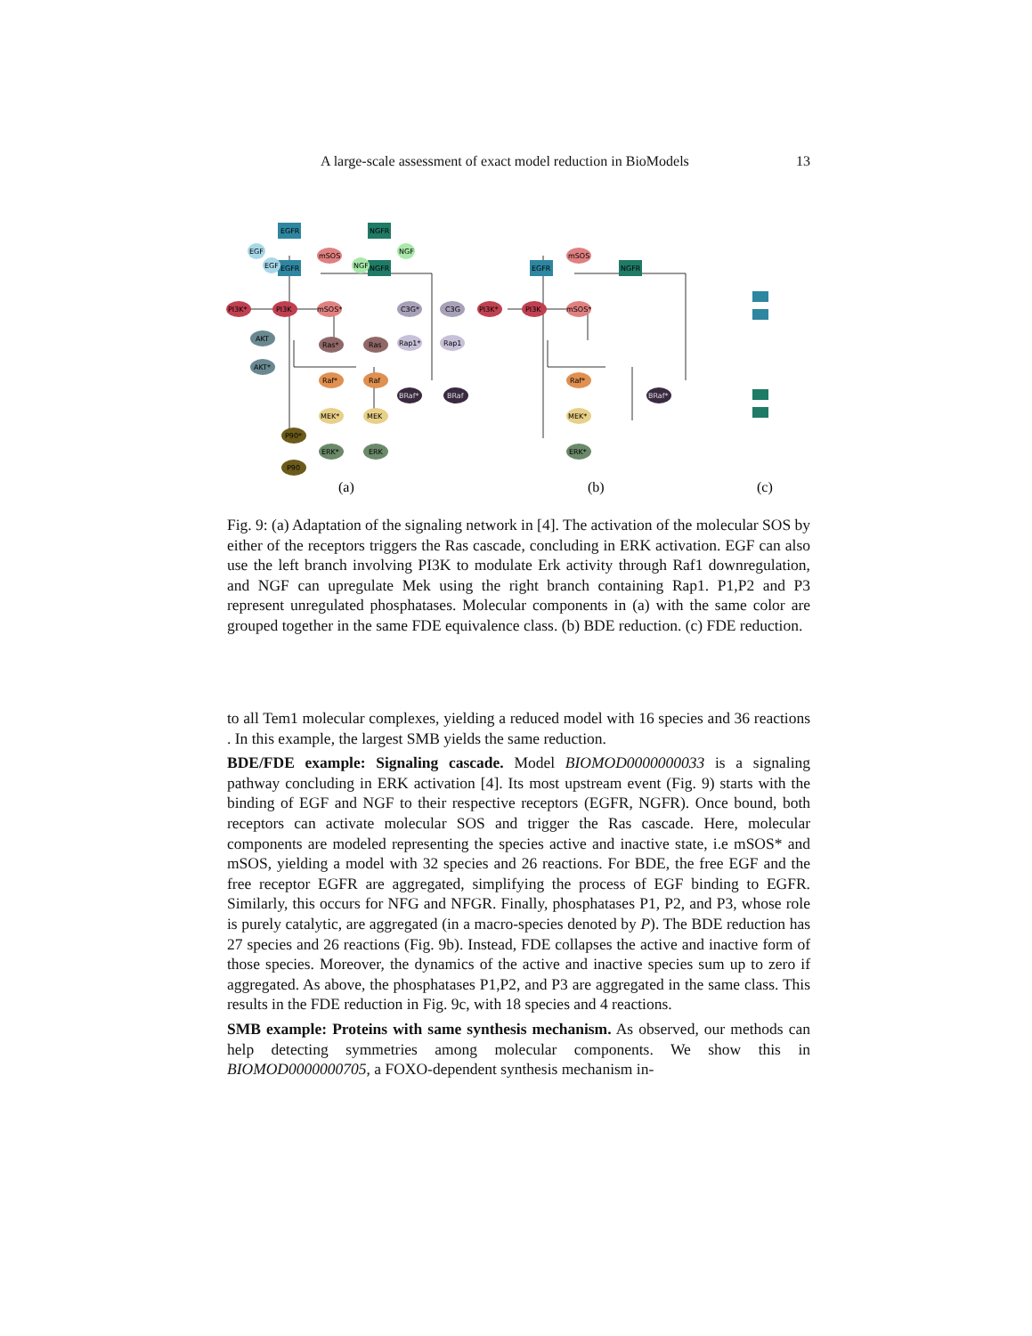A large-scale assessment of exact model reduction in BioModels 13
EGFR
EGFR
NGFR
NGFR
EGF
EGF
NGF
NGF
mSOS
mSOS*
PI3K*
PI3K
AKT
AKT*
Ras*
Ras
Raf*
Raf
MEK*
MEK
ERK*
ERK
P90*
P90
C3G*
C3G
Rap1*
Rap1
BRaf*
BRaf
(a)
(b)
(c)
EGFR
NGFR
mSOS
mSOS*
PI3K*
PI3K
Raf*
MEK*
ERK*
BRaf*
Fig. 9: (a) Adaptation of the signaling network in [4]. The activation of the molecular SOS by either of the receptors triggers the Ras cascade, concluding in ERK activation. EGF can also use the left branch involving PI3K to modulate Erk activity through Raf1 downregulation, and NGF can upregulate Mek using the right branch containing Rap1. P1,P2 and P3 represent unregulated phosphatases. Molecular components in (a) with the same color are grouped together in the same FDE equivalence class. (b) BDE reduction. (c) FDE reduction.
to all Tem1 molecular complexes, yielding a reduced model with 16 species and 36 reactions . In this example, the largest SMB yields the same reduction.
BDE/FDE example: Signaling cascade. Model BIOMOD0000000033 is a signaling pathway concluding in ERK activation [4]. Its most upstream event (Fig. 9) starts with the binding of EGF and NGF to their respective receptors (EGFR, NGFR). Once bound, both receptors can activate molecular SOS and trigger the Ras cascade. Here, molecular components are modeled representing the species active and inactive state, i.e mSOS* and mSOS, yielding a model with 32 species and 26 reactions. For BDE, the free EGF and the free receptor EGFR are aggregated, simplifying the process of EGF binding to EGFR. Similarly, this occurs for NFG and NFGR. Finally, phosphatases P1, P2, and P3, whose role is purely catalytic, are aggregated (in a macro-species denoted by P). The BDE reduction has 27 species and 26 reactions (Fig. 9b). Instead, FDE collapses the active and inactive form of those species. Moreover, the dynamics of the active and inactive species sum up to zero if aggregated. As above, the phosphatases P1,P2, and P3 are aggregated in the same class. This results in the FDE reduction in Fig. 9c, with 18 species and 4 reactions.
SMB example: Proteins with same synthesis mechanism. As observed, our methods can help detecting symmetries among molecular components. We show this in BIOMOD0000000705, a FOXO-dependent synthesis mechanism in-